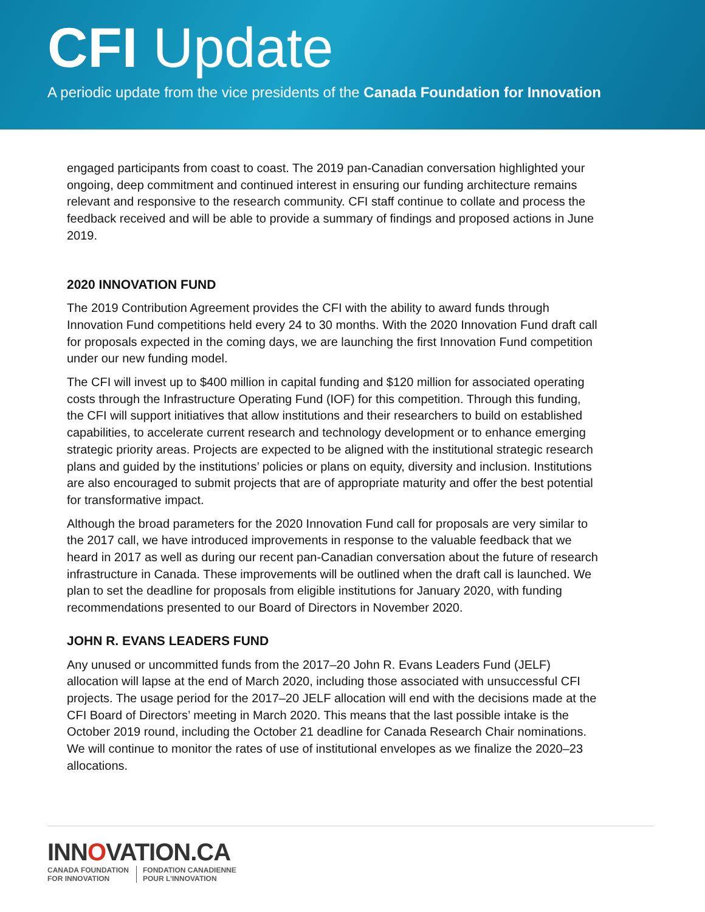CFI Update
A periodic update from the vice presidents of the Canada Foundation for Innovation
engaged participants from coast to coast. The 2019 pan-Canadian conversation highlighted your ongoing, deep commitment and continued interest in ensuring our funding architecture remains relevant and responsive to the research community. CFI staff continue to collate and process the feedback received and will be able to provide a summary of findings and proposed actions in June 2019.
2020 INNOVATION FUND
The 2019 Contribution Agreement provides the CFI with the ability to award funds through Innovation Fund competitions held every 24 to 30 months. With the 2020 Innovation Fund draft call for proposals expected in the coming days, we are launching the first Innovation Fund competition under our new funding model.
The CFI will invest up to $400 million in capital funding and $120 million for associated operating costs through the Infrastructure Operating Fund (IOF) for this competition. Through this funding, the CFI will support initiatives that allow institutions and their researchers to build on established capabilities, to accelerate current research and technology development or to enhance emerging strategic priority areas. Projects are expected to be aligned with the institutional strategic research plans and guided by the institutions’ policies or plans on equity, diversity and inclusion. Institutions are also encouraged to submit projects that are of appropriate maturity and offer the best potential for transformative impact.
Although the broad parameters for the 2020 Innovation Fund call for proposals are very similar to the 2017 call, we have introduced improvements in response to the valuable feedback that we heard in 2017 as well as during our recent pan-Canadian conversation about the future of research infrastructure in Canada. These improvements will be outlined when the draft call is launched. We plan to set the deadline for proposals from eligible institutions for January 2020, with funding recommendations presented to our Board of Directors in November 2020.
JOHN R. EVANS LEADERS FUND
Any unused or uncommitted funds from the 2017–20 John R. Evans Leaders Fund (JELF) allocation will lapse at the end of March 2020, including those associated with unsuccessful CFI projects. The usage period for the 2017–20 JELF allocation will end with the decisions made at the CFI Board of Directors’ meeting in March 2020. This means that the last possible intake is the October 2019 round, including the October 21 deadline for Canada Research Chair nominations. We will continue to monitor the rates of use of institutional envelopes as we finalize the 2020–23 allocations.
INNOVATION.CA
CANADA FOUNDATION
FOR INNOVATION
FONDATION CANADIENNE
POUR L’INNOVATION